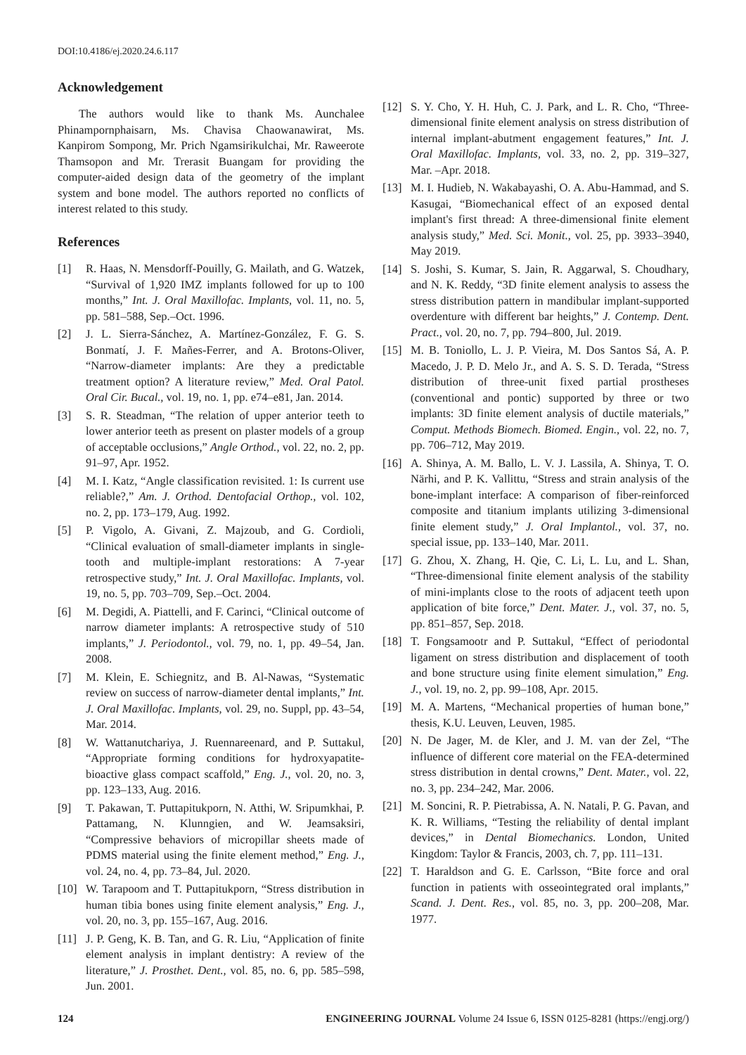DOI:10.4186/ej.2020.24.6.117
Acknowledgement
The authors would like to thank Ms. Aunchalee Phinampornphaisarn, Ms. Chavisa Chaowanawirat, Ms. Kanpirom Sompong, Mr. Prich Ngamsirikulchai, Mr. Raweerote Thamsopon and Mr. Trerasit Buangam for providing the computer-aided design data of the geometry of the implant system and bone model. The authors reported no conflicts of interest related to this study.
References
[1] R. Haas, N. Mensdorff-Pouilly, G. Mailath, and G. Watzek, “Survival of 1,920 IMZ implants followed for up to 100 months,” Int. J. Oral Maxillofac. Implants, vol. 11, no. 5, pp. 581–588, Sep.–Oct. 1996.
[2] J. L. Sierra-Sánchez, A. Martínez-González, F. G. S. Bonmatí, J. F. Mañes-Ferrer, and A. Brotons-Oliver, “Narrow-diameter implants: Are they a predictable treatment option? A literature review,” Med. Oral Patol. Oral Cir. Bucal., vol. 19, no. 1, pp. e74–e81, Jan. 2014.
[3] S. R. Steadman, “The relation of upper anterior teeth to lower anterior teeth as present on plaster models of a group of acceptable occlusions,” Angle Orthod., vol. 22, no. 2, pp. 91–97, Apr. 1952.
[4] M. I. Katz, “Angle classification revisited. 1: Is current use reliable?,” Am. J. Orthod. Dentofacial Orthop., vol. 102, no. 2, pp. 173–179, Aug. 1992.
[5] P. Vigolo, A. Givani, Z. Majzoub, and G. Cordioli, “Clinical evaluation of small-diameter implants in single-tooth and multiple-implant restorations: A 7-year retrospective study,” Int. J. Oral Maxillofac. Implants, vol. 19, no. 5, pp. 703–709, Sep.–Oct. 2004.
[6] M. Degidi, A. Piattelli, and F. Carinci, “Clinical outcome of narrow diameter implants: A retrospective study of 510 implants,” J. Periodontol., vol. 79, no. 1, pp. 49–54, Jan. 2008.
[7] M. Klein, E. Schiegnitz, and B. Al-Nawas, “Systematic review on success of narrow-diameter dental implants,” Int. J. Oral Maxillofac. Implants, vol. 29, no. Suppl, pp. 43–54, Mar. 2014.
[8] W. Wattanutchariya, J. Ruennareenard, and P. Suttakul, “Appropriate forming conditions for hydroxyapatite-bioactive glass compact scaffold,” Eng. J., vol. 20, no. 3, pp. 123–133, Aug. 2016.
[9] T. Pakawan, T. Puttapitukporn, N. Atthi, W. Sripumkhai, P. Pattamang, N. Klunngien, and W. Jeamsaksiri, “Compressive behaviors of micropillar sheets made of PDMS material using the finite element method,” Eng. J., vol. 24, no. 4, pp. 73–84, Jul. 2020.
[10] W. Tarapoom and T. Puttapitukporn, “Stress distribution in human tibia bones using finite element analysis,” Eng. J., vol. 20, no. 3, pp. 155–167, Aug. 2016.
[11] J. P. Geng, K. B. Tan, and G. R. Liu, “Application of finite element analysis in implant dentistry: A review of the literature,” J. Prosthet. Dent., vol. 85, no. 6, pp. 585–598, Jun. 2001.
[12] S. Y. Cho, Y. H. Huh, C. J. Park, and L. R. Cho, “Three-dimensional finite element analysis on stress distribution of internal implant-abutment engagement features,” Int. J. Oral Maxillofac. Implants, vol. 33, no. 2, pp. 319–327, Mar. –Apr. 2018.
[13] M. I. Hudieb, N. Wakabayashi, O. A. Abu-Hammad, and S. Kasugai, “Biomechanical effect of an exposed dental implant's first thread: A three-dimensional finite element analysis study,” Med. Sci. Monit., vol. 25, pp. 3933–3940, May 2019.
[14] S. Joshi, S. Kumar, S. Jain, R. Aggarwal, S. Choudhary, and N. K. Reddy, “3D finite element analysis to assess the stress distribution pattern in mandibular implant-supported overdenture with different bar heights,” J. Contemp. Dent. Pract., vol. 20, no. 7, pp. 794–800, Jul. 2019.
[15] M. B. Toniollo, L. J. P. Vieira, M. Dos Santos Sá, A. P. Macedo, J. P. D. Melo Jr., and A. S. S. D. Terada, “Stress distribution of three-unit fixed partial prostheses (conventional and pontic) supported by three or two implants: 3D finite element analysis of ductile materials,” Comput. Methods Biomech. Biomed. Engin., vol. 22, no. 7, pp. 706–712, May 2019.
[16] A. Shinya, A. M. Ballo, L. V. J. Lassila, A. Shinya, T. O. Närhi, and P. K. Vallittu, “Stress and strain analysis of the bone-implant interface: A comparison of fiber-reinforced composite and titanium implants utilizing 3-dimensional finite element study,” J. Oral Implantol., vol. 37, no. special issue, pp. 133–140, Mar. 2011.
[17] G. Zhou, X. Zhang, H. Qie, C. Li, L. Lu, and L. Shan, “Three-dimensional finite element analysis of the stability of mini-implants close to the roots of adjacent teeth upon application of bite force,” Dent. Mater. J., vol. 37, no. 5, pp. 851–857, Sep. 2018.
[18] T. Fongsamootr and P. Suttakul, “Effect of periodontal ligament on stress distribution and displacement of tooth and bone structure using finite element simulation,” Eng. J., vol. 19, no. 2, pp. 99–108, Apr. 2015.
[19] M. A. Martens, “Mechanical properties of human bone,” thesis, K.U. Leuven, Leuven, 1985.
[20] N. De Jager, M. de Kler, and J. M. van der Zel, “The influence of different core material on the FEA-determined stress distribution in dental crowns,” Dent. Mater., vol. 22, no. 3, pp. 234–242, Mar. 2006.
[21] M. Soncini, R. P. Pietrabissa, A. N. Natali, P. G. Pavan, and K. R. Williams, “Testing the reliability of dental implant devices,” in Dental Biomechanics. London, United Kingdom: Taylor & Francis, 2003, ch. 7, pp. 111–131.
[22] T. Haraldson and G. E. Carlsson, “Bite force and oral function in patients with osseointegrated oral implants,” Scand. J. Dent. Res., vol. 85, no. 3, pp. 200–208, Mar. 1977.
124 ENGINEERING JOURNAL Volume 24 Issue 6, ISSN 0125-8281 (https://engj.org/)